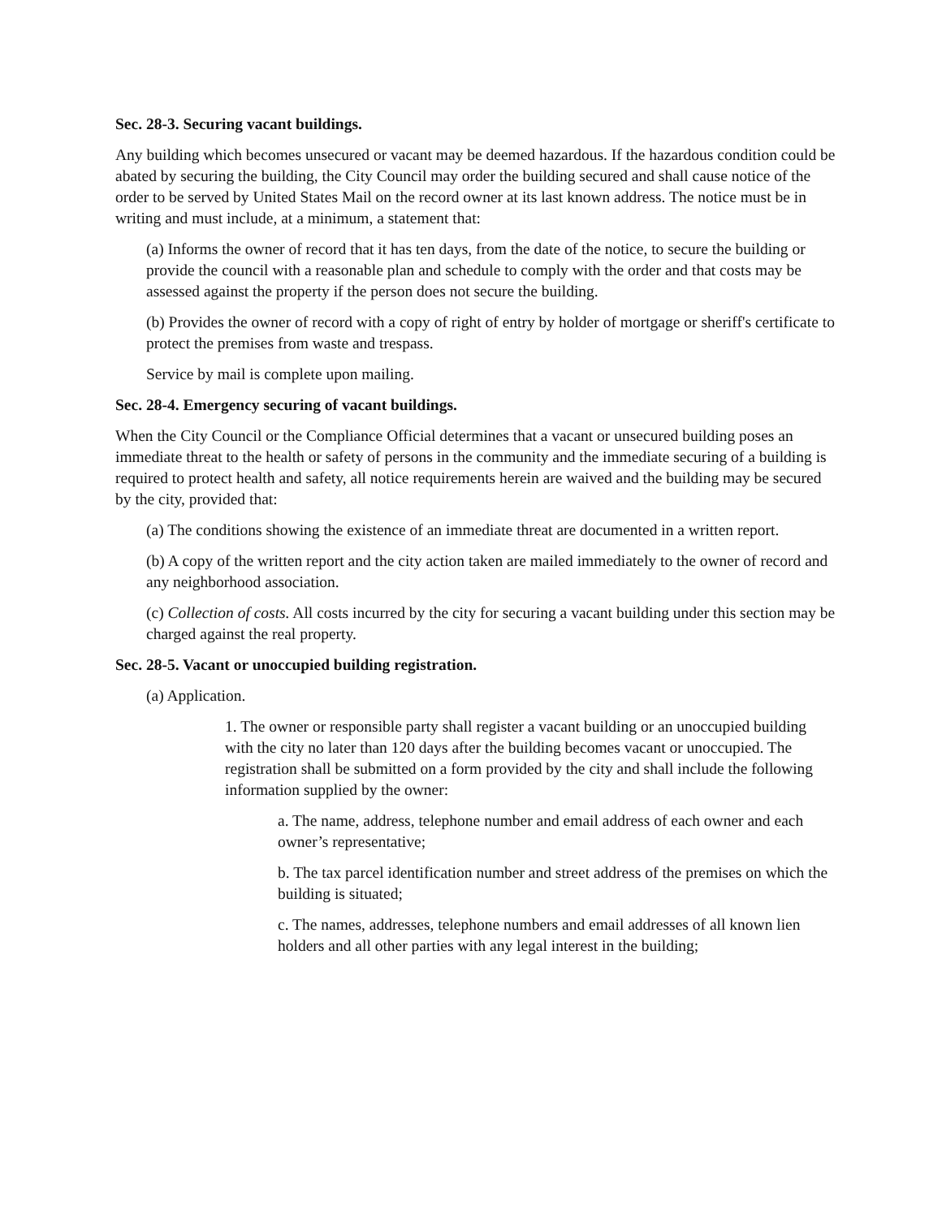Sec. 28-3. Securing vacant buildings.
Any building which becomes unsecured or vacant may be deemed hazardous. If the hazardous condition could be abated by securing the building, the City Council may order the building secured and shall cause notice of the order to be served by United States Mail on the record owner at its last known address. The notice must be in writing and must include, at a minimum, a statement that:
(a) Informs the owner of record that it has ten days, from the date of the notice, to secure the building or provide the council with a reasonable plan and schedule to comply with the order and that costs may be assessed against the property if the person does not secure the building.
(b) Provides the owner of record with a copy of right of entry by holder of mortgage or sheriff's certificate to protect the premises from waste and trespass.
Service by mail is complete upon mailing.
Sec. 28-4. Emergency securing of vacant buildings.
When the City Council or the Compliance Official determines that a vacant or unsecured building poses an immediate threat to the health or safety of persons in the community and the immediate securing of a building is required to protect health and safety, all notice requirements herein are waived and the building may be secured by the city, provided that:
(a) The conditions showing the existence of an immediate threat are documented in a written report.
(b) A copy of the written report and the city action taken are mailed immediately to the owner of record and any neighborhood association.
(c) Collection of costs. All costs incurred by the city for securing a vacant building under this section may be charged against the real property.
Sec. 28-5. Vacant or unoccupied building registration.
(a) Application.
1. The owner or responsible party shall register a vacant building or an unoccupied building with the city no later than 120 days after the building becomes vacant or unoccupied. The registration shall be submitted on a form provided by the city and shall include the following information supplied by the owner:
a. The name, address, telephone number and email address of each owner and each owner’s representative;
b. The tax parcel identification number and street address of the premises on which the building is situated;
c. The names, addresses, telephone numbers and email addresses of all known lien holders and all other parties with any legal interest in the building;